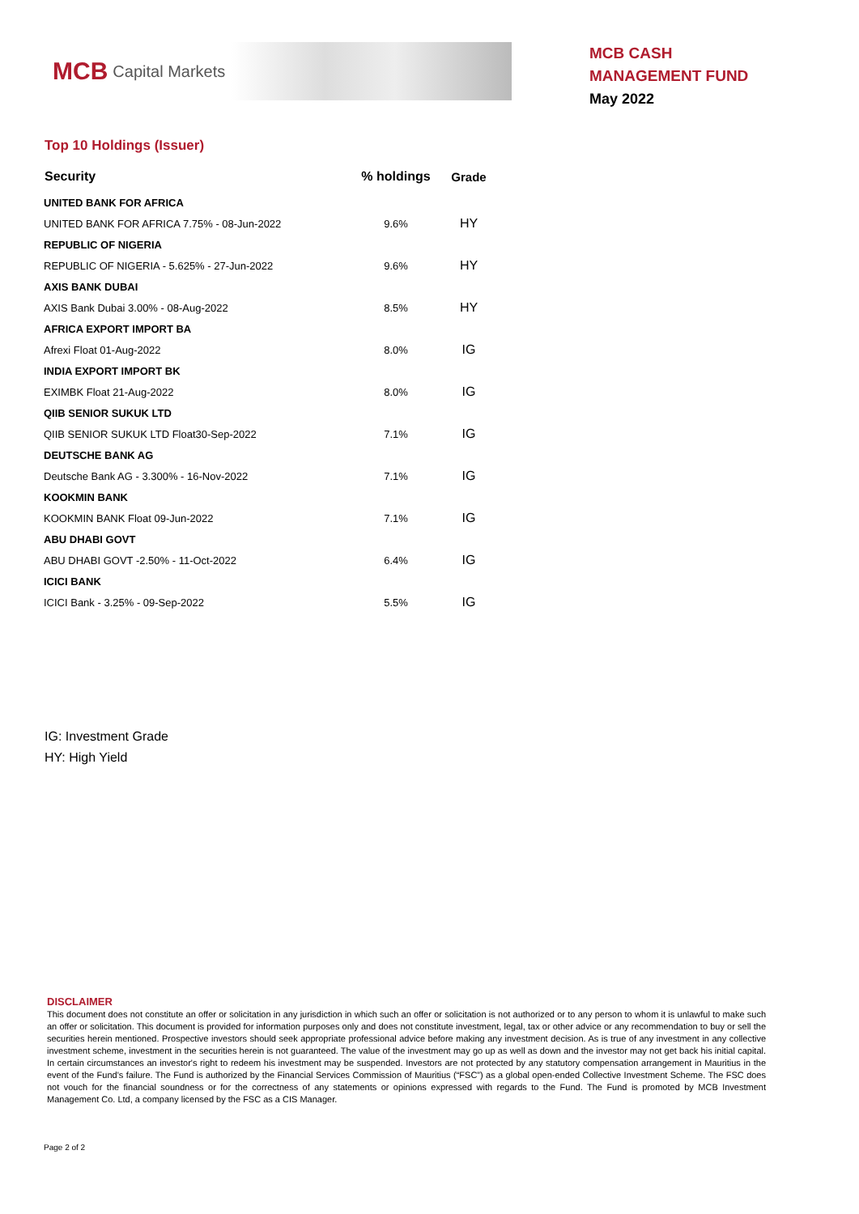MCB Capital Markets
MCB CASH
MANAGEMENT FUND
May 2022
Top 10 Holdings (Issuer)
| Security | % holdings | Grade |
| --- | --- | --- |
| UNITED BANK FOR AFRICA | | |
| UNITED BANK FOR AFRICA 7.75% - 08-Jun-2022 | 9.6% | HY |
| REPUBLIC OF NIGERIA | | |
| REPUBLIC OF NIGERIA - 5.625% - 27-Jun-2022 | 9.6% | HY |
| AXIS BANK DUBAI | | |
| AXIS Bank Dubai 3.00% - 08-Aug-2022 | 8.5% | HY |
| AFRICA EXPORT IMPORT BA | | |
| Afrexi Float 01-Aug-2022 | 8.0% | IG |
| INDIA EXPORT IMPORT BK | | |
| EXIMBK Float 21-Aug-2022 | 8.0% | IG |
| QIIB SENIOR SUKUK LTD | | |
| QIIB SENIOR SUKUK LTD Float30-Sep-2022 | 7.1% | IG |
| DEUTSCHE BANK AG | | |
| Deutsche Bank AG - 3.300% - 16-Nov-2022 | 7.1% | IG |
| KOOKMIN BANK | | |
| KOOKMIN BANK Float 09-Jun-2022 | 7.1% | IG |
| ABU DHABI GOVT | | |
| ABU DHABI GOVT -2.50% - 11-Oct-2022 | 6.4% | IG |
| ICICI BANK | | |
| ICICI Bank - 3.25% - 09-Sep-2022 | 5.5% | IG |
IG: Investment Grade
HY: High Yield
DISCLAIMER
This document does not constitute an offer or solicitation in any jurisdiction in which such an offer or solicitation is not authorized or to any person to whom it is unlawful to make such an offer or solicitation. This document is provided for information purposes only and does not constitute investment, legal, tax or other advice or any recommendation to buy or sell the securities herein mentioned. Prospective investors should seek appropriate professional advice before making any investment decision. As is true of any investment in any collective investment scheme, investment in the securities herein is not guaranteed. The value of the investment may go up as well as down and the investor may not get back his initial capital. In certain circumstances an investor's right to redeem his investment may be suspended. Investors are not protected by any statutory compensation arrangement in Mauritius in the event of the Fund's failure. The Fund is authorized by the Financial Services Commission of Mauritius (“FSC”) as a global open-ended Collective Investment Scheme. The FSC does not vouch for the financial soundness or for the correctness of any statements or opinions expressed with regards to the Fund. The Fund is promoted by MCB Investment Management Co. Ltd, a company licensed by the FSC as a CIS Manager.
Page 2 of 2